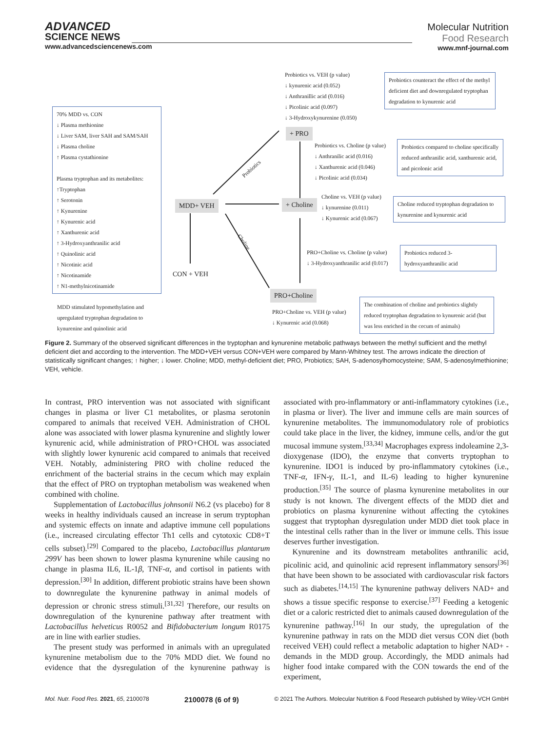ADVANCED
SCIENCE NEWS
www.advancedsciencenews.com
Molecular Nutrition
Food Research
www.mnf-journal.com
70% MDD vs. CON
↓ Plasma methionine
↓ Liver SAM, liver SAH and SAM/SAH
↓ Plasma choline
↑ Plasma cystathionine
Plasma tryptophan and its metabolites:
↑Tryptophan
↑ Serotonin
↑ Kynurenine
↑ Kynurenic acid
↑ Xanthurenic acid
↑ 3-Hydroxyanthranilic acid
↑ Quinolinic acid
↑ Nicotinic acid
↑ Nicotinamide
↑ N1-methylnicotinamide
MDD stimulated hypomethylation and upregulated tryptophan degradation to kynurenine and quinolinic acid
Probiotics vs. VEH (p value)
↓ kynurenic acid (0.052)
↓ Anthranillic acid (0.016)
↓ Picolinic acid (0.097)
↓ 3-Hydroxykynurenine (0.050)
Probiotics counteract the effect of the methyl deficient diet and downregulated tryptophan degradation to kynurenic acid
+ PRO
Probiotics
Probiotics vs. Choline (p value)
↓ Anthranilic acid (0.016)
↓ Xanthurenic acid (0.046)
↓ Picolinic acid (0.034)
Probiotics compared to choline specifically reduced anthranilic acid, xanthurenic acid, and picolonic acid
MDD+ VEH + Choline
Choline vs. VEH (p value)
↓ kynurenine (0.011)
↓ Kynurenic acid (0.067)
Choline reduced tryptophan degradation to kynurenine and kynurenic acid
Choline
CON + VEH
PRO+Choline vs. Choline (p value)
↓ 3-Hydroxyanthranilic acid (0.017)
Probiotics reduced 3-hydroxyanthranilic acid
PRO+Choline
PRO+Choline vs. VEH (p value)
↓ Kynurenic acid (0.068)
The combination of choline and probiotics slightly reduced tryptophan degradation to kynurenic acid (but was less enriched in the cecum of animals)
Figure 2. Summary of the observed significant differences in the tryptophan and kynurenine metabolic pathways between the methyl sufficient and the methyl deficient diet and according to the intervention. The MDD+VEH versus CON+VEH were compared by Mann-Whitney test. The arrows indicate the direction of statistically significant changes; ↑ higher; ↓ lower. Choline; MDD, methyl-deficient diet; PRO, Probiotics; SAH, S-adenosylhomocysteine; SAM, S-adenosylmethionine; VEH, vehicle.
In contrast, PRO intervention was not associated with significant changes in plasma or liver C1 metabolites, or plasma serotonin compared to animals that received VEH. Administration of CHOL alone was associated with lower plasma kynurenine and slightly lower kynurenic acid, while administration of PRO+CHOL was associated with slightly lower kynurenic acid compared to animals that received VEH. Notably, administering PRO with choline reduced the enrichment of the bacterial strains in the cecum which may explain that the effect of PRO on tryptophan metabolism was weakened when combined with choline.
Supplementation of Lactobacillus johnsonii N6.2 (vs placebo) for 8 weeks in healthy individuals caused an increase in serum tryptophan and systemic effects on innate and adaptive immune cell populations (i.e., increased circulating effector Th1 cells and cytotoxic CD8+T cells subset).<sup>[29]</sup> Compared to the placebo, Lactobacillus plantarum 299V has been shown to lower plasma kynurenine while causing no change in plasma IL6, IL-1β, TNF-α, and cortisol in patients with depression.<sup>[30]</sup> In addition, different probiotic strains have been shown to downregulate the kynurenine pathway in animal models of depression or chronic stress stimuli.<sup>[31,32]</sup> Therefore, our results on downregulation of the kynurenine pathway after treatment with Lactobacillus helveticus R0052 and Bifidobacterium longum R0175 are in line with earlier studies.
The present study was performed in animals with an upregulated kynurenine metabolism due to the 70% MDD diet. We found no evidence that the dysregulation of the kynurenine pathway is associated with pro-inflammatory or anti-inflammatory cytokines (i.e., in plasma or liver). The liver and immune cells are main sources of kynurenine metabolites. The immunomodulatory role of probiotics could take place in the liver, the kidney, immune cells, and/or the gut mucosal immune system.<sup>[33,34]</sup> Macrophages express indoleamine 2,3-dioxygenase (IDO), the enzyme that converts tryptophan to kynurenine. IDO1 is induced by pro-inflammatory cytokines (i.e., TNF-α, IFN-γ, IL-1, and IL-6) leading to higher kynurenine production.<sup>[35]</sup> The source of plasma kynurenine metabolites in our study is not known. The divergent effects of the MDD diet and probiotics on plasma kynurenine without affecting the cytokines suggest that tryptophan dysregulation under MDD diet took place in the intestinal cells rather than in the liver or immune cells. This issue deserves further investigation.
Kynurenine and its downstream metabolites anthranilic acid, picolinic acid, and quinolinic acid represent inflammatory sensors<sup>[36]</sup> that have been shown to be associated with cardiovascular risk factors such as diabetes.<sup>[14,15]</sup> The kynurenine pathway delivers NAD+ and shows a tissue specific response to exercise.<sup>[37]</sup> Feeding a ketogenic diet or a caloric restricted diet to animals caused downregulation of the kynurenine pathway.<sup>[16]</sup> In our study, the upregulation of the kynurenine pathway in rats on the MDD diet versus CON diet (both received VEH) could reflect a metabolic adaptation to higher NAD+ -demands in the MDD group. Accordingly, the MDD animals had higher food intake compared with the CON towards the end of the experiment,
Mol. Nutr. Food Res. 2021, 65, 2100078 2100078 (6 of 9) © 2021 The Authors. Molecular Nutrition & Food Research published by Wiley-VCH GmbH